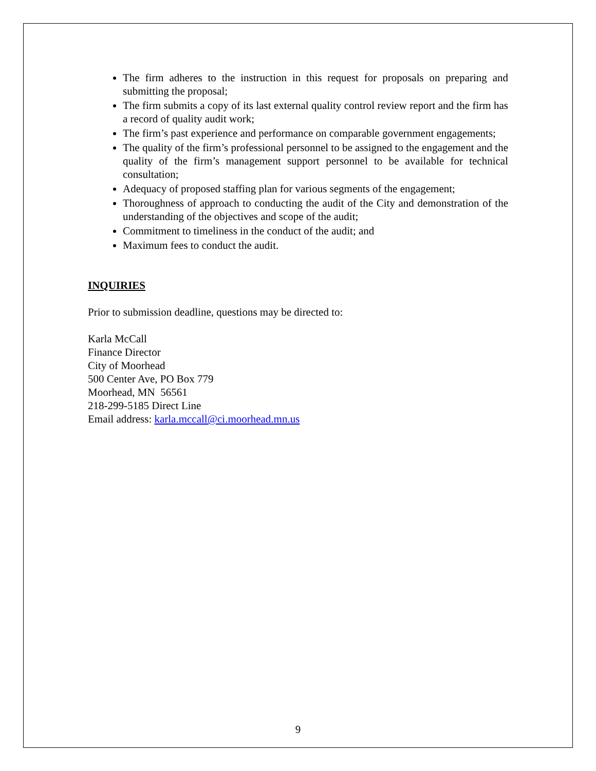The firm adheres to the instruction in this request for proposals on preparing and submitting the proposal;
The firm submits a copy of its last external quality control review report and the firm has a record of quality audit work;
The firm’s past experience and performance on comparable government engagements;
The quality of the firm’s professional personnel to be assigned to the engagement and the quality of the firm’s management support personnel to be available for technical consultation;
Adequacy of proposed staffing plan for various segments of the engagement;
Thoroughness of approach to conducting the audit of the City and demonstration of the understanding of the objectives and scope of the audit;
Commitment to timeliness in the conduct of the audit; and
Maximum fees to conduct the audit.
INQUIRIES
Prior to submission deadline, questions may be directed to:
Karla McCall
Finance Director
City of Moorhead
500 Center Ave, PO Box 779
Moorhead, MN 56561
218-299-5185 Direct Line
Email address: karla.mccall@ci.moorhead.mn.us
9